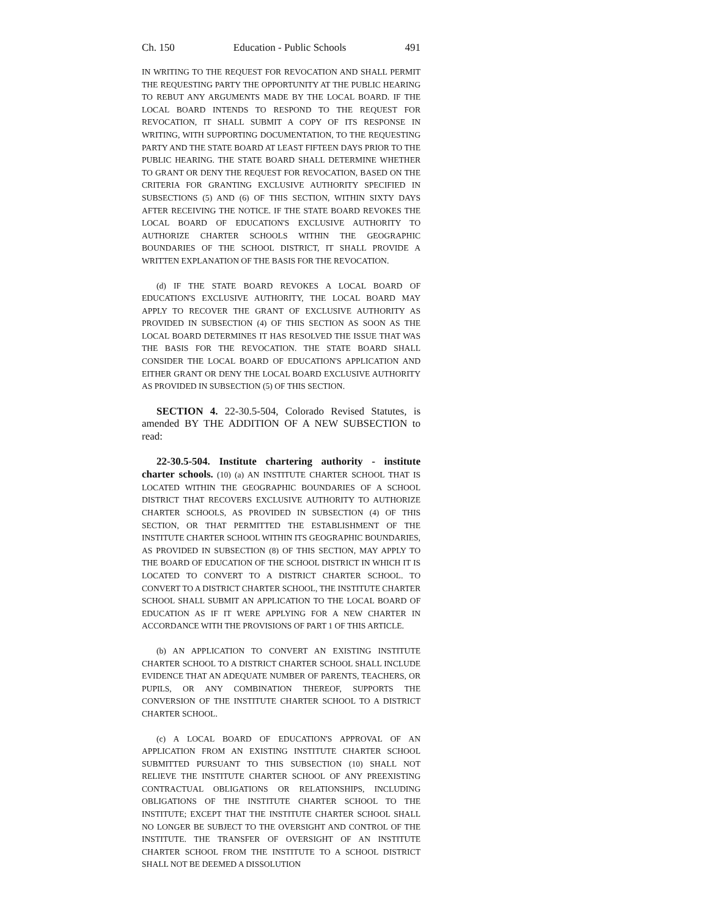Ch. 150 Education - Public Schools 491
IN WRITING TO THE REQUEST FOR REVOCATION AND SHALL PERMIT THE REQUESTING PARTY THE OPPORTUNITY AT THE PUBLIC HEARING TO REBUT ANY ARGUMENTS MADE BY THE LOCAL BOARD. IF THE LOCAL BOARD INTENDS TO RESPOND TO THE REQUEST FOR REVOCATION, IT SHALL SUBMIT A COPY OF ITS RESPONSE IN WRITING, WITH SUPPORTING DOCUMENTATION, TO THE REQUESTING PARTY AND THE STATE BOARD AT LEAST FIFTEEN DAYS PRIOR TO THE PUBLIC HEARING. THE STATE BOARD SHALL DETERMINE WHETHER TO GRANT OR DENY THE REQUEST FOR REVOCATION, BASED ON THE CRITERIA FOR GRANTING EXCLUSIVE AUTHORITY SPECIFIED IN SUBSECTIONS (5) AND (6) OF THIS SECTION, WITHIN SIXTY DAYS AFTER RECEIVING THE NOTICE. IF THE STATE BOARD REVOKES THE LOCAL BOARD OF EDUCATION'S EXCLUSIVE AUTHORITY TO AUTHORIZE CHARTER SCHOOLS WITHIN THE GEOGRAPHIC BOUNDARIES OF THE SCHOOL DISTRICT, IT SHALL PROVIDE A WRITTEN EXPLANATION OF THE BASIS FOR THE REVOCATION.
(d) IF THE STATE BOARD REVOKES A LOCAL BOARD OF EDUCATION'S EXCLUSIVE AUTHORITY, THE LOCAL BOARD MAY APPLY TO RECOVER THE GRANT OF EXCLUSIVE AUTHORITY AS PROVIDED IN SUBSECTION (4) OF THIS SECTION AS SOON AS THE LOCAL BOARD DETERMINES IT HAS RESOLVED THE ISSUE THAT WAS THE BASIS FOR THE REVOCATION. THE STATE BOARD SHALL CONSIDER THE LOCAL BOARD OF EDUCATION'S APPLICATION AND EITHER GRANT OR DENY THE LOCAL BOARD EXCLUSIVE AUTHORITY AS PROVIDED IN SUBSECTION (5) OF THIS SECTION.
SECTION 4. 22-30.5-504, Colorado Revised Statutes, is amended BY THE ADDITION OF A NEW SUBSECTION to read:
22-30.5-504. Institute chartering authority - institute charter schools. (10) (a) AN INSTITUTE CHARTER SCHOOL THAT IS LOCATED WITHIN THE GEOGRAPHIC BOUNDARIES OF A SCHOOL DISTRICT THAT RECOVERS EXCLUSIVE AUTHORITY TO AUTHORIZE CHARTER SCHOOLS, AS PROVIDED IN SUBSECTION (4) OF THIS SECTION, OR THAT PERMITTED THE ESTABLISHMENT OF THE INSTITUTE CHARTER SCHOOL WITHIN ITS GEOGRAPHIC BOUNDARIES, AS PROVIDED IN SUBSECTION (8) OF THIS SECTION, MAY APPLY TO THE BOARD OF EDUCATION OF THE SCHOOL DISTRICT IN WHICH IT IS LOCATED TO CONVERT TO A DISTRICT CHARTER SCHOOL. TO CONVERT TO A DISTRICT CHARTER SCHOOL, THE INSTITUTE CHARTER SCHOOL SHALL SUBMIT AN APPLICATION TO THE LOCAL BOARD OF EDUCATION AS IF IT WERE APPLYING FOR A NEW CHARTER IN ACCORDANCE WITH THE PROVISIONS OF PART 1 OF THIS ARTICLE.
(b) AN APPLICATION TO CONVERT AN EXISTING INSTITUTE CHARTER SCHOOL TO A DISTRICT CHARTER SCHOOL SHALL INCLUDE EVIDENCE THAT AN ADEQUATE NUMBER OF PARENTS, TEACHERS, OR PUPILS, OR ANY COMBINATION THEREOF, SUPPORTS THE CONVERSION OF THE INSTITUTE CHARTER SCHOOL TO A DISTRICT CHARTER SCHOOL.
(c) A LOCAL BOARD OF EDUCATION'S APPROVAL OF AN APPLICATION FROM AN EXISTING INSTITUTE CHARTER SCHOOL SUBMITTED PURSUANT TO THIS SUBSECTION (10) SHALL NOT RELIEVE THE INSTITUTE CHARTER SCHOOL OF ANY PREEXISTING CONTRACTUAL OBLIGATIONS OR RELATIONSHIPS, INCLUDING OBLIGATIONS OF THE INSTITUTE CHARTER SCHOOL TO THE INSTITUTE; EXCEPT THAT THE INSTITUTE CHARTER SCHOOL SHALL NO LONGER BE SUBJECT TO THE OVERSIGHT AND CONTROL OF THE INSTITUTE. THE TRANSFER OF OVERSIGHT OF AN INSTITUTE CHARTER SCHOOL FROM THE INSTITUTE TO A SCHOOL DISTRICT SHALL NOT BE DEEMED A DISSOLUTION